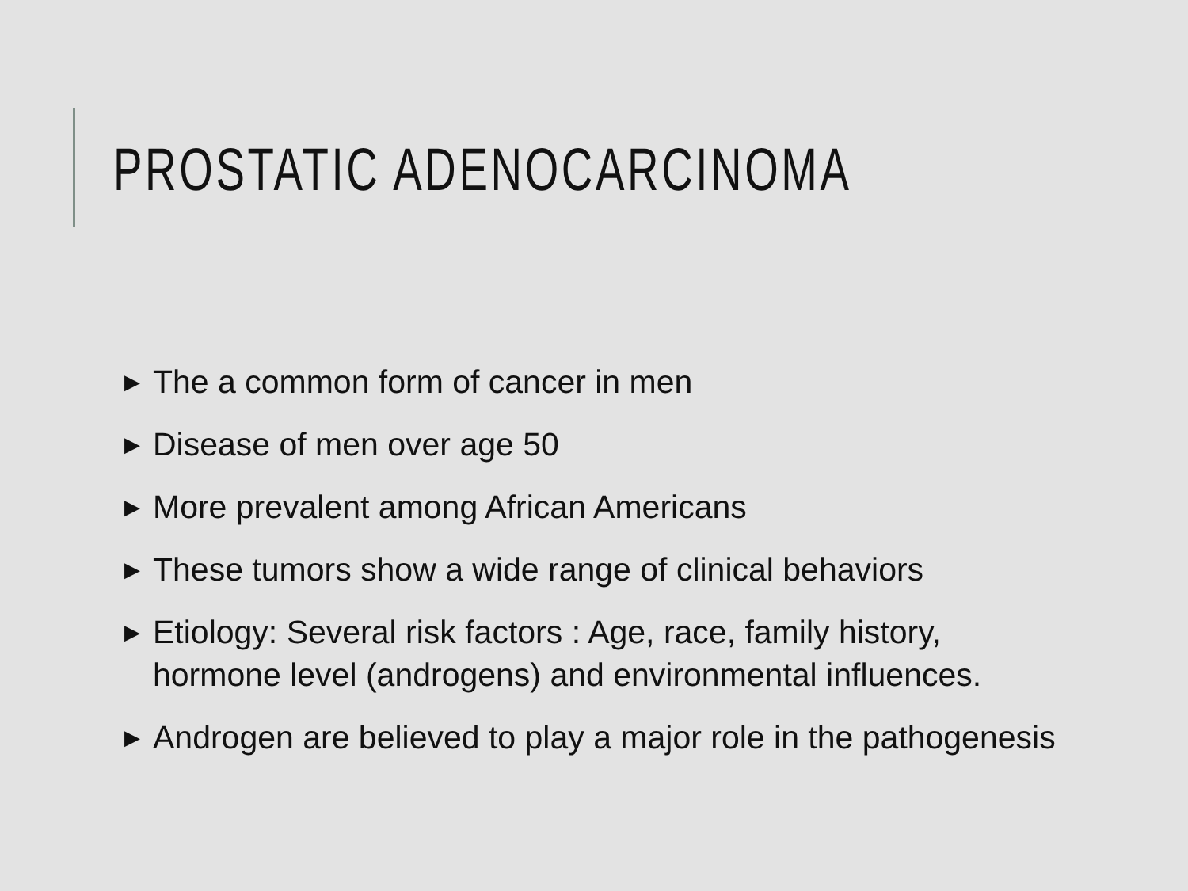PROSTATIC ADENOCARCINOMA
▶ The a common form of cancer in men
▶ Disease of men over age 50
▶ More prevalent among African Americans
▶ These tumors show a wide range of clinical behaviors
▶ Etiology: Several risk factors : Age, race, family history, hormone level (androgens) and environmental influences.
▶ Androgen are believed to play a major role in the pathogenesis